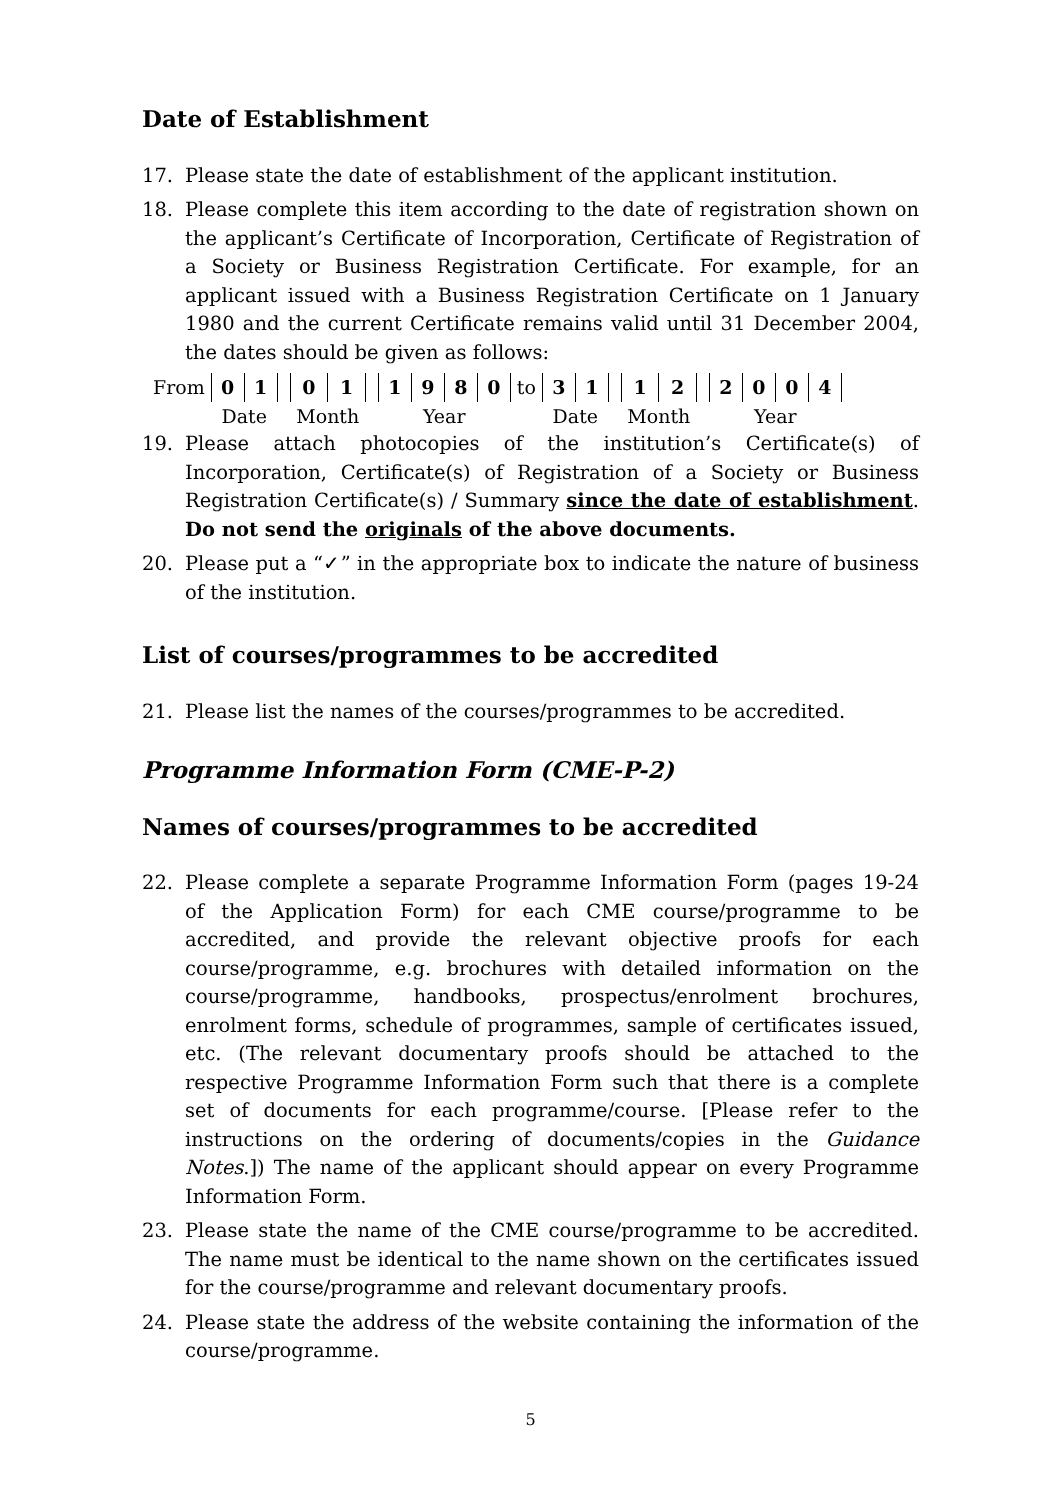Date of Establishment
17. Please state the date of establishment of the applicant institution.
18. Please complete this item according to the date of registration shown on the applicant’s Certificate of Incorporation, Certificate of Registration of a Society or Business Registration Certificate. For example, for an applicant issued with a Business Registration Certificate on 1 January 1980 and the current Certificate remains valid until 31 December 2004, the dates should be given as follows:
| From | 0 | 1 | | 0 | 1 | | 1 | 9 | 8 | 0 | to | 3 | 1 | | 1 | 2 | | 2 | 0 | 0 | 4 |
| | Date | | | Month | | | Year | | | | | Date | | | Month | | | Year | | | |
19. Please attach photocopies of the institution’s Certificate(s) of Incorporation, Certificate(s) of Registration of a Society or Business Registration Certificate(s) / Summary since the date of establishment. Do not send the originals of the above documents.
20. Please put a “✓” in the appropriate box to indicate the nature of business of the institution.
List of courses/programmes to be accredited
21. Please list the names of the courses/programmes to be accredited.
Programme Information Form (CME-P-2)
Names of courses/programmes to be accredited
22. Please complete a separate Programme Information Form (pages 19-24 of the Application Form) for each CME course/programme to be accredited, and provide the relevant objective proofs for each course/programme, e.g. brochures with detailed information on the course/programme, handbooks, prospectus/enrolment brochures, enrolment forms, schedule of programmes, sample of certificates issued, etc. (The relevant documentary proofs should be attached to the respective Programme Information Form such that there is a complete set of documents for each programme/course. [Please refer to the instructions on the ordering of documents/copies in the Guidance Notes.]) The name of the applicant should appear on every Programme Information Form.
23. Please state the name of the CME course/programme to be accredited. The name must be identical to the name shown on the certificates issued for the course/programme and relevant documentary proofs.
24. Please state the address of the website containing the information of the course/programme.
5